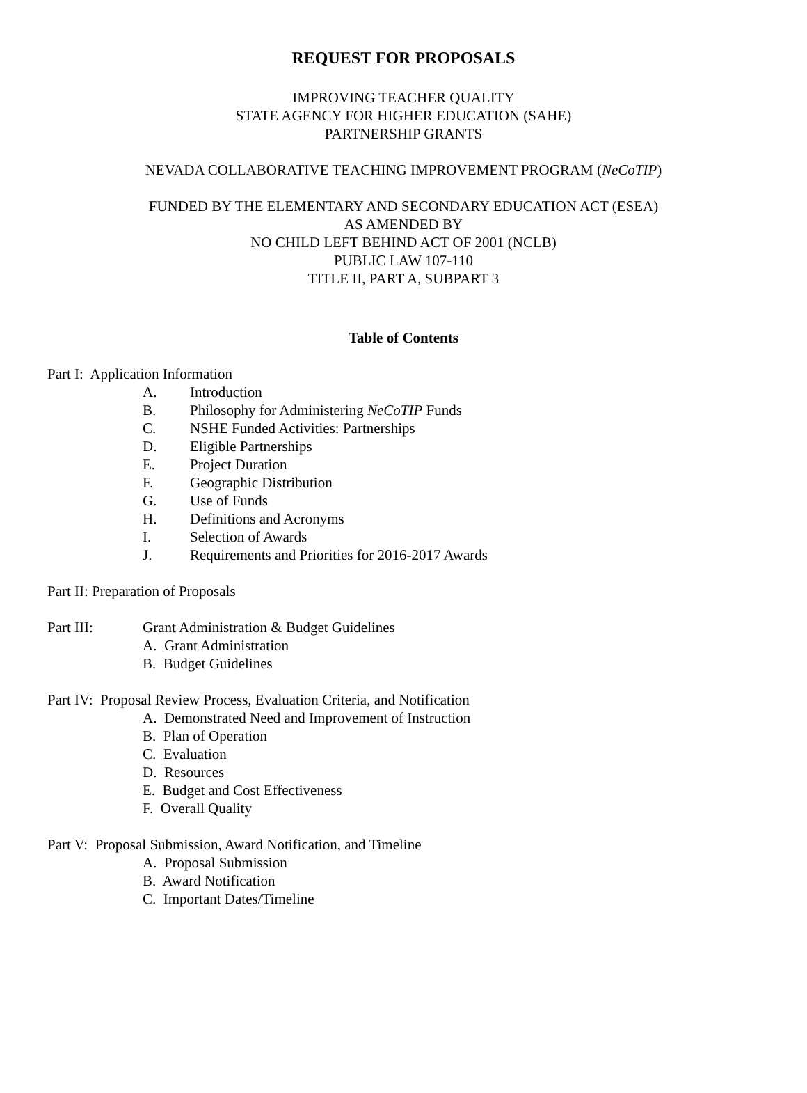REQUEST FOR PROPOSALS
IMPROVING TEACHER QUALITY
STATE AGENCY FOR HIGHER EDUCATION (SAHE)
PARTNERSHIP GRANTS
NEVADA COLLABORATIVE TEACHING IMPROVEMENT PROGRAM (NeCoTIP)
FUNDED BY THE ELEMENTARY AND SECONDARY EDUCATION ACT (ESEA)
AS AMENDED BY
NO CHILD LEFT BEHIND ACT OF 2001 (NCLB)
PUBLIC LAW 107-110
TITLE II, PART A, SUBPART 3
Table of Contents
Part I: Application Information
A. Introduction
B. Philosophy for Administering NeCoTIP Funds
C. NSHE Funded Activities: Partnerships
D. Eligible Partnerships
E. Project Duration
F. Geographic Distribution
G. Use of Funds
H. Definitions and Acronyms
I. Selection of Awards
J. Requirements and Priorities for 2016-2017 Awards
Part II: Preparation of Proposals
Part III: Grant Administration & Budget Guidelines
A. Grant Administration
B. Budget Guidelines
Part IV: Proposal Review Process, Evaluation Criteria, and Notification
A. Demonstrated Need and Improvement of Instruction
B. Plan of Operation
C. Evaluation
D. Resources
E. Budget and Cost Effectiveness
F. Overall Quality
Part V: Proposal Submission, Award Notification, and Timeline
A. Proposal Submission
B. Award Notification
C. Important Dates/Timeline